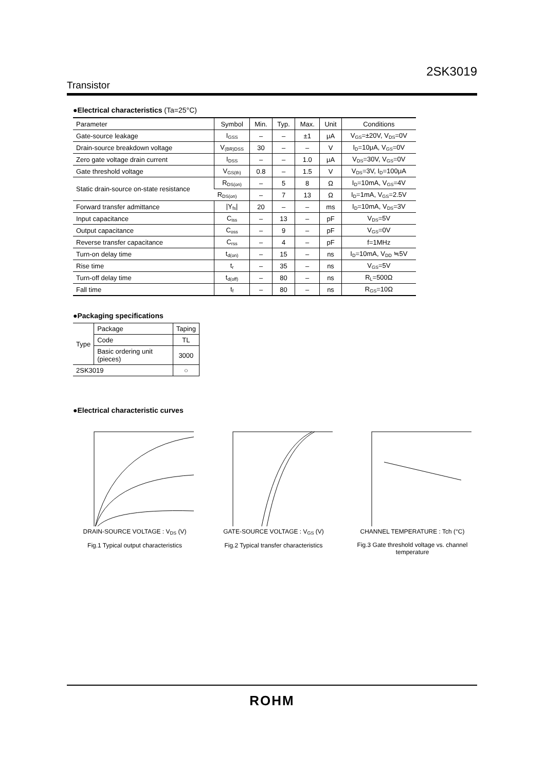2SK3019
Transistor
●Electrical characteristics (Ta=25°C)
| Parameter | Symbol | Min. | Typ. | Max. | Unit | Conditions |
| --- | --- | --- | --- | --- | --- | --- |
| Gate-source leakage | I<sub>GSS</sub> | – | – | ±1 | μA | V<sub>GS</sub>=±20V, V<sub>DS</sub>=0V |
| Drain-source breakdown voltage | V<sub>(BR)DSS</sub> | 30 | – | – | V | I<sub>D</sub>=10μA, V<sub>GS</sub>=0V |
| Zero gate voltage drain current | I<sub>DSS</sub> | – | – | 1.0 | μA | V<sub>DS</sub>=30V, V<sub>GS</sub>=0V |
| Gate threshold voltage | V<sub>GS(th)</sub> | 0.8 | – | 1.5 | V | V<sub>DS</sub>=3V, I<sub>D</sub>=100μA |
| Static drain-source on-state resistance | R<sub>DS(on)</sub> | – | 5 | 8 | Ω | I<sub>D</sub>=10mA, V<sub>GS</sub>=4V |
| | R<sub>DS(on)</sub> | – | 7 | 13 | Ω | I<sub>D</sub>=1mA, V<sub>GS</sub>=2.5V |
| Forward transfer admittance | /Y<sub>fs</sub>/ | 20 | – | – | ms | I<sub>D</sub>=10mA, V<sub>DS</sub>=3V |
| Input capacitance | C<sub>iss</sub> | – | 13 | – | pF | V<sub>DS</sub>=5V |
| Output capacitance | C<sub>oss</sub> | – | 9 | – | pF | V<sub>GS</sub>=0V |
| Reverse transfer capacitance | C<sub>rss</sub> | – | 4 | – | pF | f=1MHz |
| Turn-on delay time | t<sub>d(on)</sub> | – | 15 | – | ns | I<sub>D</sub>=10mA, V<sub>DD</sub> ≒5V |
| Rise time | t<sub>r</sub> | – | 35 | – | ns | V<sub>GS</sub>=5V |
| Turn-off delay time | t<sub>d(off)</sub> | – | 80 | – | ns | R<sub>L</sub>=500Ω |
| Fall time | t<sub>f</sub> | – | 80 | – | ns | R<sub>GS</sub>=10Ω |
●Packaging specifications
| Type | Package | Taping |
| | Code | TL |
| | Basic ordering unit (pieces) | 3000 |
| 2SK3019 | | ○ |
●Electrical characteristic curves
DRAIN-SOURCE VOLTAGE : V<sub>DS</sub> (V)
Fig.1 Typical output characteristics
GATE-SOURCE VOLTAGE : V<sub>GS</sub> (V)
Fig.2 Typical transfer characteristics
CHANNEL TEMPERATURE : Tch (°C)
Fig.3 Gate threshold voltage vs. channel temperature
ROHM